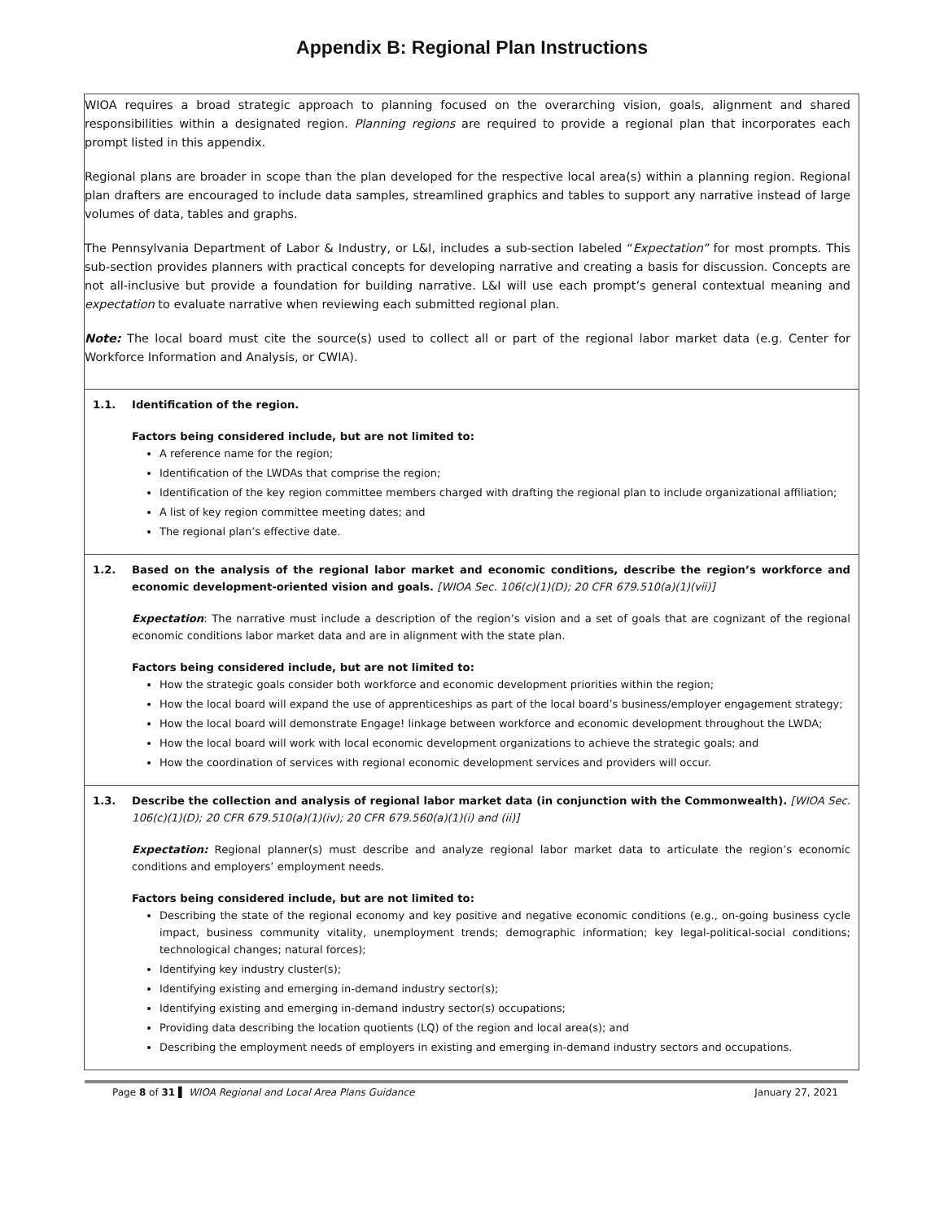Appendix B: Regional Plan Instructions
WIOA requires a broad strategic approach to planning focused on the overarching vision, goals, alignment and shared responsibilities within a designated region. Planning regions are required to provide a regional plan that incorporates each prompt listed in this appendix.
Regional plans are broader in scope than the plan developed for the respective local area(s) within a planning region. Regional plan drafters are encouraged to include data samples, streamlined graphics and tables to support any narrative instead of large volumes of data, tables and graphs.
The Pennsylvania Department of Labor & Industry, or L&I, includes a sub-section labeled “Expectation” for most prompts. This sub-section provides planners with practical concepts for developing narrative and creating a basis for discussion. Concepts are not all-inclusive but provide a foundation for building narrative. L&I will use each prompt’s general contextual meaning and expectation to evaluate narrative when reviewing each submitted regional plan.
Note: The local board must cite the source(s) used to collect all or part of the regional labor market data (e.g. Center for Workforce Information and Analysis, or CWIA).
1.1. Identification of the region.
Factors being considered include, but are not limited to:
A reference name for the region;
Identification of the LWDAs that comprise the region;
Identification of the key region committee members charged with drafting the regional plan to include organizational affiliation;
A list of key region committee meeting dates; and
The regional plan’s effective date.
1.2. Based on the analysis of the regional labor market and economic conditions, describe the region’s workforce and economic development-oriented vision and goals. [WIOA Sec. 106(c)(1)(D); 20 CFR 679.510(a)(1)(vii)]
Expectation: The narrative must include a description of the region’s vision and a set of goals that are cognizant of the regional economic conditions labor market data and are in alignment with the state plan.
Factors being considered include, but are not limited to:
How the strategic goals consider both workforce and economic development priorities within the region;
How the local board will expand the use of apprenticeships as part of the local board’s business/employer engagement strategy;
How the local board will demonstrate Engage! linkage between workforce and economic development throughout the LWDA;
How the local board will work with local economic development organizations to achieve the strategic goals; and
How the coordination of services with regional economic development services and providers will occur.
1.3. Describe the collection and analysis of regional labor market data (in conjunction with the Commonwealth). [WIOA Sec. 106(c)(1)(D); 20 CFR 679.510(a)(1)(iv); 20 CFR 679.560(a)(1)(i) and (ii)]
Expectation: Regional planner(s) must describe and analyze regional labor market data to articulate the region’s economic conditions and employers’ employment needs.
Factors being considered include, but are not limited to:
Describing the state of the regional economy and key positive and negative economic conditions (e.g., on-going business cycle impact, business community vitality, unemployment trends; demographic information; key legal-political-social conditions; technological changes; natural forces);
Identifying key industry cluster(s);
Identifying existing and emerging in-demand industry sector(s);
Identifying existing and emerging in-demand industry sector(s) occupations;
Providing data describing the location quotients (LQ) of the region and local area(s); and
Describing the employment needs of employers in existing and emerging in-demand industry sectors and occupations.
Page 8 of 31 ▌ WIOA Regional and Local Area Plans Guidance January 27, 2021